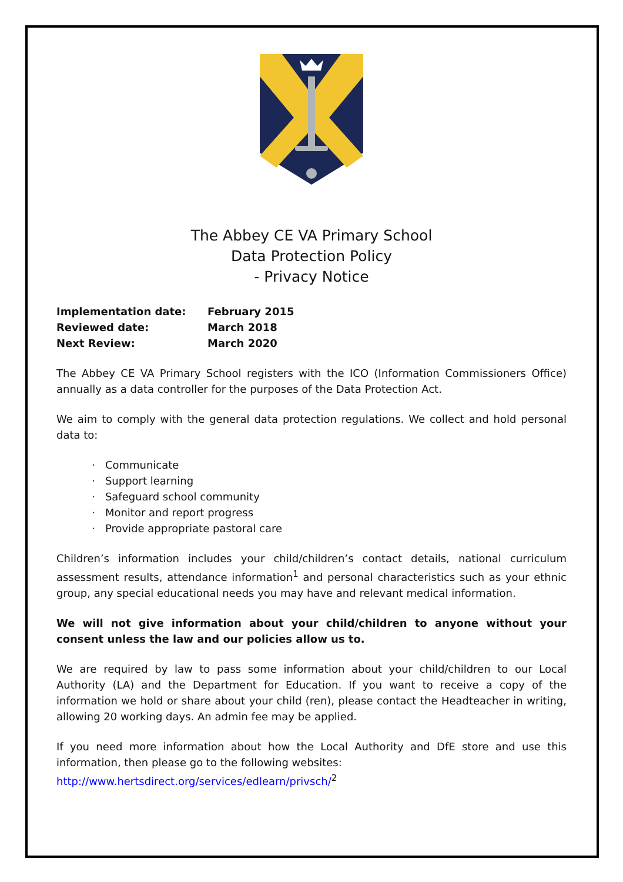The Abbey CE VA Primary School
Data Protection Policy
- Privacy Notice
| Implementation date: | February 2015 |
| Reviewed date: | March 2018 |
| Next Review: | March 2020 |
The Abbey CE VA Primary School registers with the ICO (Information Commissioners Office) annually as a data controller for the purposes of the Data Protection Act.
We aim to comply with the general data protection regulations. We collect and hold personal data to:
· Communicate
· Support learning
· Safeguard school community
· Monitor and report progress
· Provide appropriate pastoral care
Children’s information includes your child/children’s contact details, national curriculum assessment results, attendance information<sup>1</sup> and personal characteristics such as your ethnic group, any special educational needs you may have and relevant medical information.
We will not give information about your child/children to anyone without your consent unless the law and our policies allow us to.
We are required by law to pass some information about your child/children to our Local Authority (LA) and the Department for Education. If you want to receive a copy of the information we hold or share about your child (ren), please contact the Headteacher in writing, allowing 20 working days. An admin fee may be applied.
If you need more information about how the Local Authority and DfE store and use this information, then please go to the following websites:
http://www.hertsdirect.org/services/edlearn/privsch/<sup>2</sup>